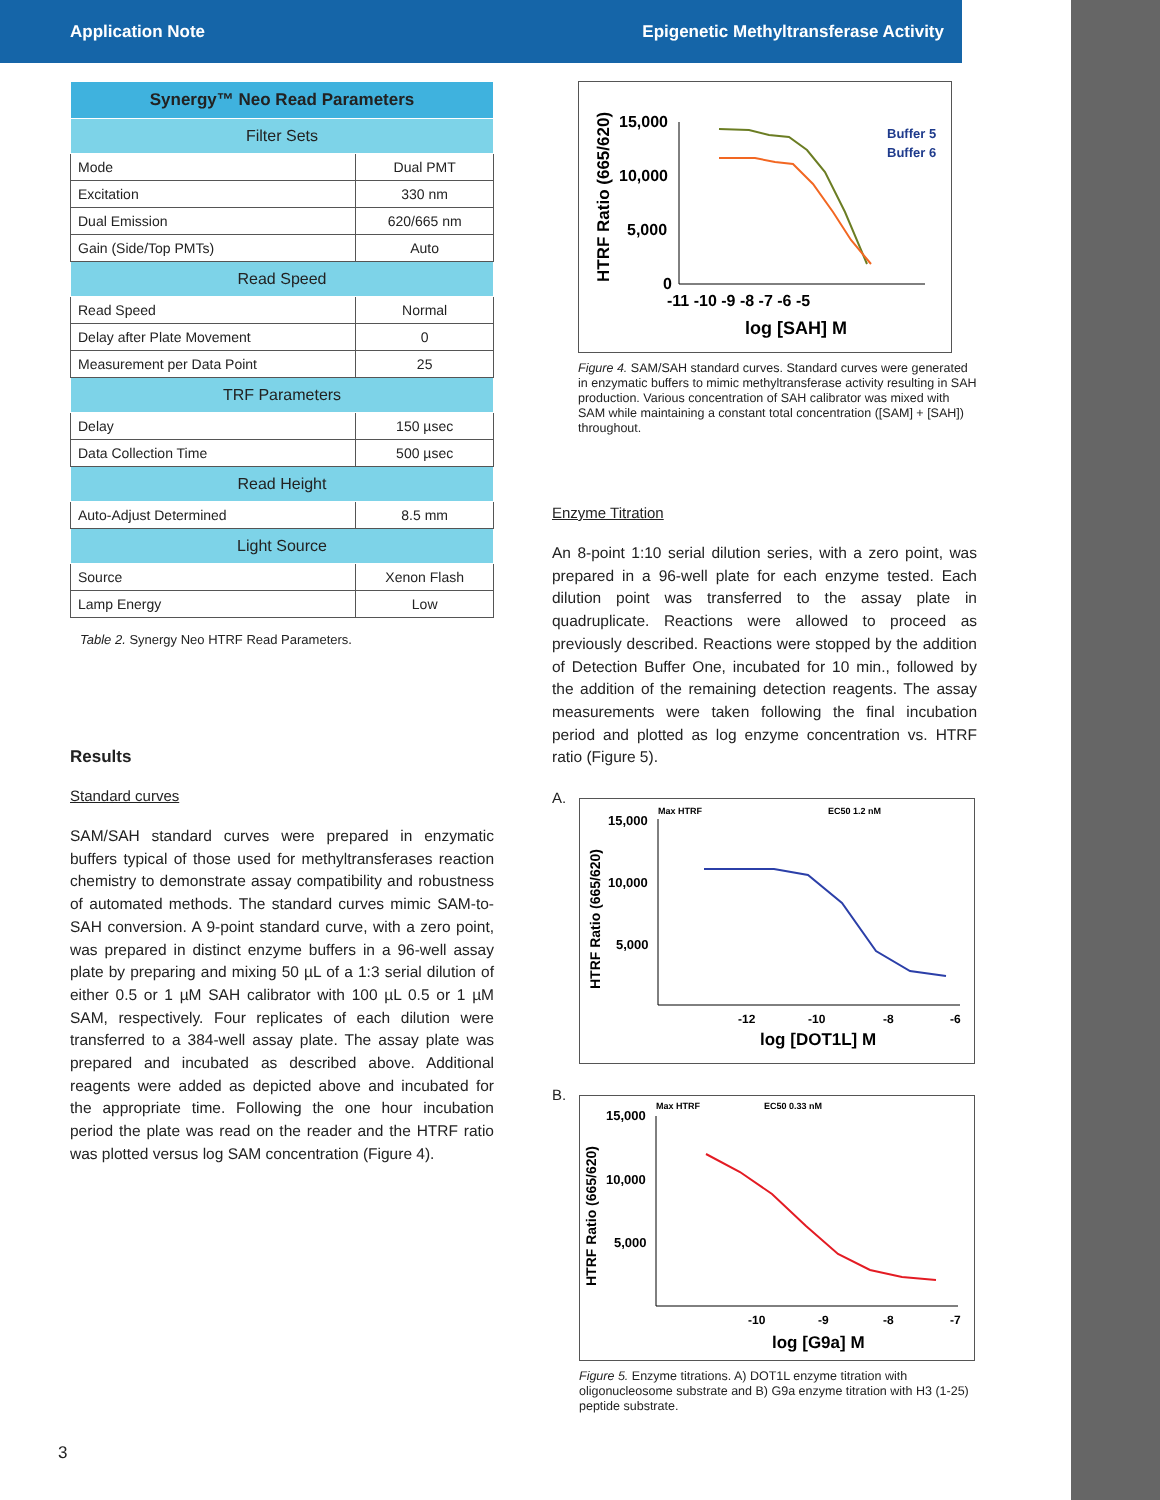Application Note Epigenetic Methyltransferase Activity
| Synergy™ Neo Read Parameters | |
| --- | --- |
| Filter Sets | |
| Mode | Dual PMT |
| Excitation | 330 nm |
| Dual Emission | 620/665 nm |
| Gain (Side/Top PMTs) | Auto |
| Read Speed | |
| Read Speed | Normal |
| Delay after Plate Movement | 0 |
| Measurement per Data Point | 25 |
| TRF Parameters | |
| Delay | 150 µsec |
| Data Collection Time | 500 µsec |
| Read Height | |
| Auto-Adjust Determined | 8.5 mm |
| Light Source | |
| Source | Xenon Flash |
| Lamp Energy | Low |
Table 2. Synergy Neo HTRF Read Parameters.
Results
Standard curves
SAM/SAH standard curves were prepared in enzymatic buffers typical of those used for methyltransferases reaction chemistry to demonstrate assay compatibility and robustness of automated methods. The standard curves mimic SAM-to-SAH conversion. A 9-point standard curve, with a zero point, was prepared in distinct enzyme buffers in a 96-well assay plate by preparing and mixing 50 µL of a 1:3 serial dilution of either 0.5 or 1 µM SAH calibrator with 100 µL 0.5 or 1 µM SAM, respectively. Four replicates of each dilution were transferred to a 384-well assay plate. The assay plate was prepared and incubated as described above. Additional reagents were added as depicted above and incubated for the appropriate time. Following the one hour incubation period the plate was read on the reader and the HTRF ratio was plotted versus log SAM concentration (Figure 4).
HTRF Ratio (665/620)
15,000
10,000
5,000
0
-11 -10 -9 -8 -7 -6 -5
log [SAH] M
Buffer 5
Buffer 6
Figure 4. SAM/SAH standard curves. Standard curves were generated in enzymatic buffers to mimic methyltransferase activity resulting in SAH production. Various concentration of SAH calibrator was mixed with SAM while maintaining a constant total concentration ([SAM] + [SAH]) throughout.
Enzyme Titration
An 8-point 1:10 serial dilution series, with a zero point, was prepared in a 96-well plate for each enzyme tested. Each dilution point was transferred to the assay plate in quadruplicate. Reactions were allowed to proceed as previously described. Reactions were stopped by the addition of Detection Buffer One, incubated for 10 min., followed by the addition of the remaining detection reagents. The assay measurements were taken following the final incubation period and plotted as log enzyme concentration vs. HTRF ratio (Figure 5).
A.
HTRF Ratio (665/620)
Max HTRF
EC50 1.2 nM
15,000
10,000
5,000
-12
-10
-8
-6
log [DOT1L] M
B.
HTRF Ratio (665/620)
Max HTRF
EC50 0.33 nM
15,000
10,000
5,000
-10
-9
-8
-7
log [G9a] M
Figure 5. Enzyme titrations. A) DOT1L enzyme titration with oligonucleosome substrate and B) G9a enzyme titration with H3 (1-25) peptide substrate.
3